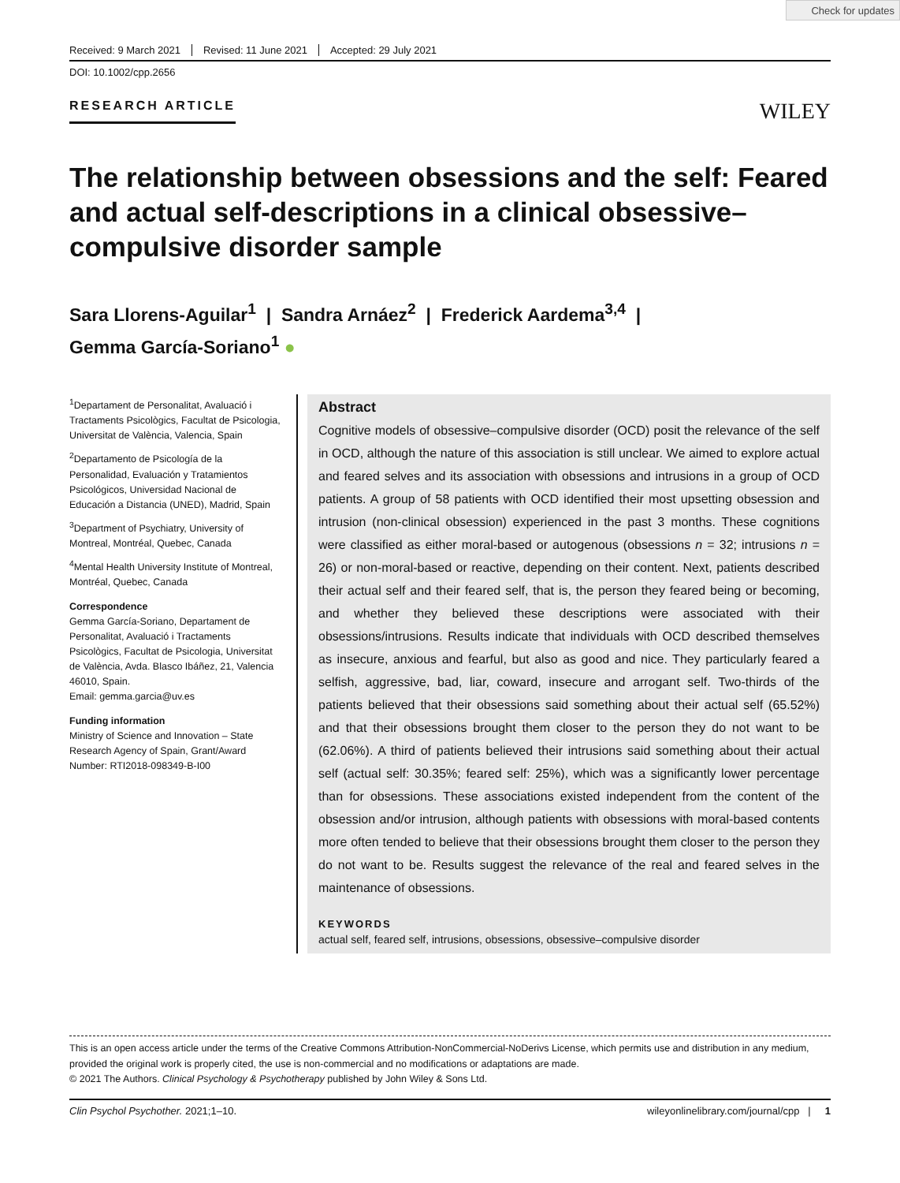Check for updates
Received: 9 March 2021 Revised: 11 June 2021 Accepted: 29 July 2021
DOI: 10.1002/cpp.2656
RESEARCH ARTICLE
WILEY
The relationship between obsessions and the self: Feared and actual self-descriptions in a clinical obsessive–compulsive disorder sample
Sara Llorens-Aguilar<sup>1</sup> | Sandra Arnáez<sup>2</sup> | Frederick Aardema<sup>3,4</sup> |
Gemma García-Soriano<sup>1</sup> ●
<sup>1</sup> Departament de Personalitat, Avaluació i Tractaments Psicològics, Facultat de Psicologia, Universitat de València, Valencia, Spain
<sup>2</sup> Departamento de Psicología de la Personalidad, Evaluación y Tratamientos Psicológicos, Universidad Nacional de Educación a Distancia (UNED), Madrid, Spain
<sup>3</sup> Department of Psychiatry, University of Montreal, Montréal, Quebec, Canada
<sup>4</sup> Mental Health University Institute of Montreal, Montréal, Quebec, Canada
Correspondence
Gemma García-Soriano, Departament de Personalitat, Avaluació i Tractaments Psicològics, Facultat de Psicologia, Universitat de València, Avda. Blasco Ibáñez, 21, Valencia 46010, Spain.
Email: gemma.garcia@uv.es
Funding information
Ministry of Science and Innovation – State Research Agency of Spain, Grant/Award Number: RTI2018-098349-B-I00
Abstract
Cognitive models of obsessive–compulsive disorder (OCD) posit the relevance of the self in OCD, although the nature of this association is still unclear. We aimed to explore actual and feared selves and its association with obsessions and intrusions in a group of OCD patients. A group of 58 patients with OCD identified their most upsetting obsession and intrusion (non-clinical obsession) experienced in the past 3 months. These cognitions were classified as either moral-based or autogenous (obsessions n = 32; intrusions n = 26) or non-moral-based or reactive, depending on their content. Next, patients described their actual self and their feared self, that is, the person they feared being or becoming, and whether they believed these descriptions were associated with their obsessions/intrusions. Results indicate that individuals with OCD described themselves as insecure, anxious and fearful, but also as good and nice. They particularly feared a selfish, aggressive, bad, liar, coward, insecure and arrogant self. Two-thirds of the patients believed that their obsessions said something about their actual self (65.52%) and that their obsessions brought them closer to the person they do not want to be (62.06%). A third of patients believed their intrusions said something about their actual self (actual self: 30.35%; feared self: 25%), which was a significantly lower percentage than for obsessions. These associations existed independent from the content of the obsession and/or intrusion, although patients with obsessions with moral-based contents more often tended to believe that their obsessions brought them closer to the person they do not want to be. Results suggest the relevance of the real and feared selves in the maintenance of obsessions.
KEYWORDS
actual self, feared self, intrusions, obsessions, obsessive–compulsive disorder
This is an open access article under the terms of the Creative Commons Attribution-NonCommercial-NoDerivs License, which permits use and distribution in any medium, provided the original work is properly cited, the use is non-commercial and no modifications or adaptations are made.
© 2021 The Authors. Clinical Psychology & Psychotherapy published by John Wiley & Sons Ltd.
Clin Psychol Psychother. 2021;1–10. wileyonlinelibrary.com/journal/cpp | 1